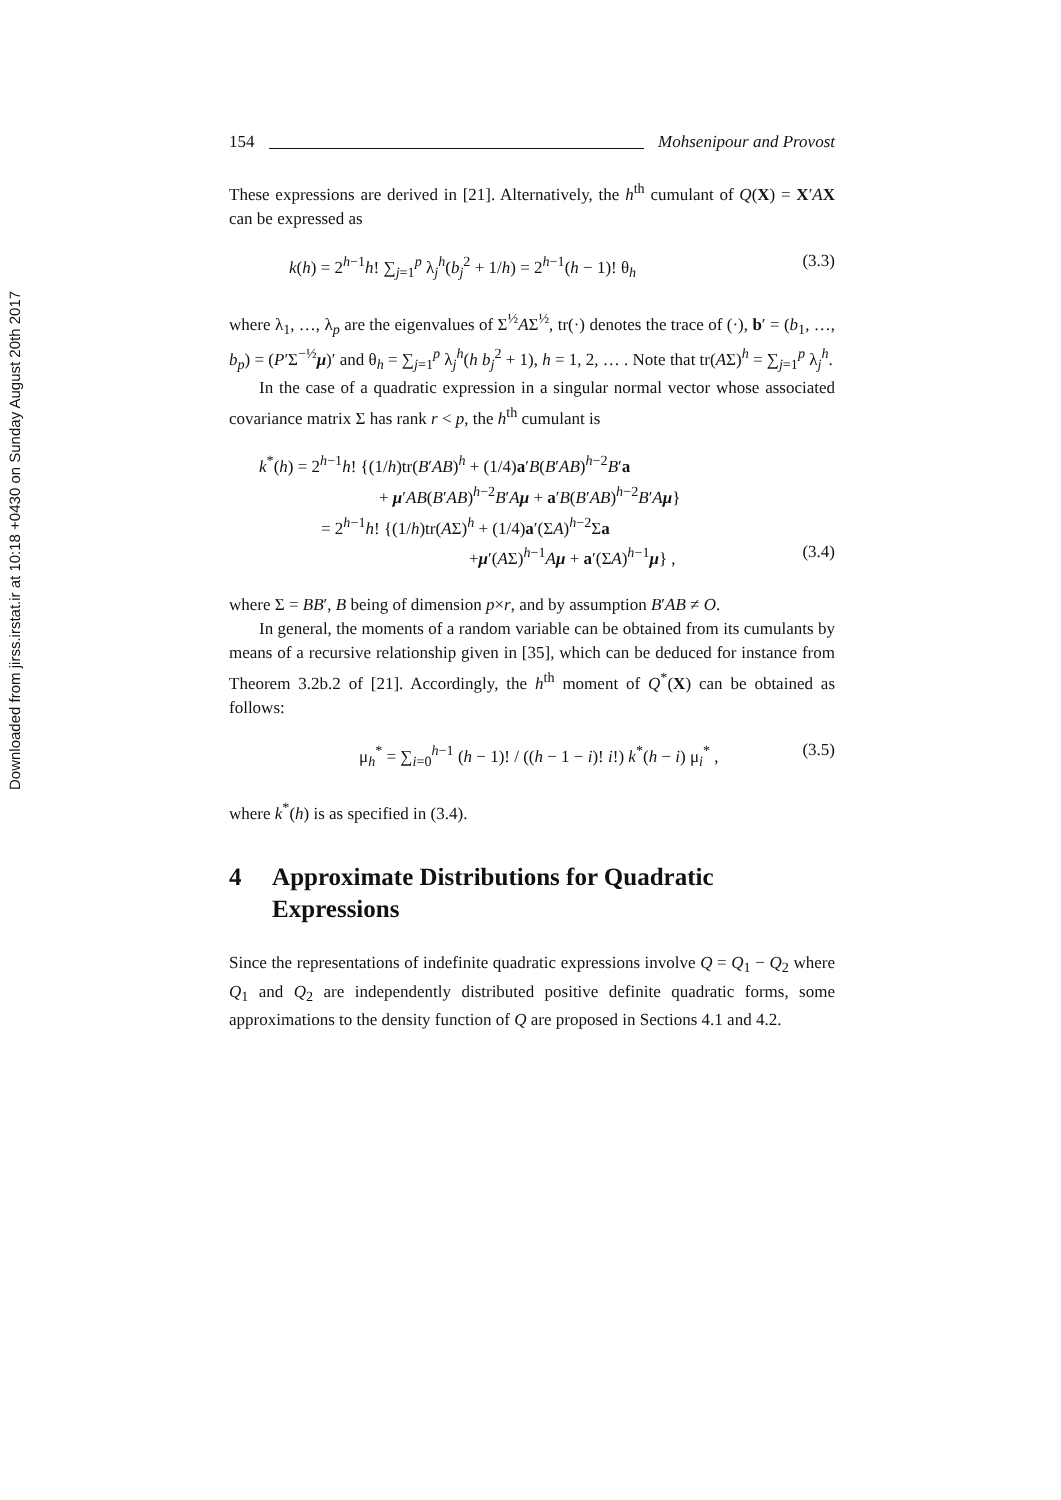Downloaded from jirss.irstat.ir at 10:18 +0430 on Sunday August 20th 2017
154 Mohsenipour and Provost
These expressions are derived in [21]. Alternatively, the h<sup>th</sup> cumulant of Q(X) = X′AX can be expressed as
k(h) = 2<sup>h−1</sup>h! ∑<sub>j=1</sub><sup>p</sup> λ<sub>j</sub><sup>h</sup>(b<sub>j</sub><sup>2</sup> + 1/h) = 2<sup>h−1</sup>(h − 1)! θ<sub>h</sub> (3.3)
where λ<sub>1</sub>, …, λ<sub>p</sub> are the eigenvalues of Σ<sup>½</sup>AΣ<sup>½</sup>, tr(·) denotes the trace of (·), b′ = (b<sub>1</sub>, …, b<sub>p</sub>) = (P′Σ<sup>−½</sup>μ)′ and θ<sub>h</sub> = ∑<sub>j=1</sub><sup>p</sup> λ<sub>j</sub><sup>h</sup>(h b<sub>j</sub><sup>2</sup> + 1), h = 1, 2, … . Note that tr(AΣ)<sup>h</sup> = ∑<sub>j=1</sub><sup>p</sup> λ<sub>j</sub><sup>h</sup>.
In the case of a quadratic expression in a singular normal vector whose associated covariance matrix Σ has rank r < p, the h<sup>th</sup> cumulant is
k<sup>*</sup>(h) = 2<sup>h−1</sup>h! {(1/h)tr(B′AB)<sup>h</sup> + (1/4)a′B(B′AB)<sup>h−2</sup>B′a
+ μ′AB(B′AB)<sup>h−2</sup>B′Aμ + a′B(B′AB)<sup>h−2</sup>B′Aμ}
= 2<sup>h−1</sup>h! {(1/h)tr(AΣ)<sup>h</sup> + (1/4)a′(ΣA)<sup>h−2</sup>Σa
+μ′(AΣ)<sup>h−1</sup>Aμ + a′(ΣA)<sup>h−1</sup>μ} , (3.4)
where Σ = BB′, B being of dimension p×r, and by assumption B′AB ≠ O.
In general, the moments of a random variable can be obtained from its cumulants by means of a recursive relationship given in [35], which can be deduced for instance from Theorem 3.2b.2 of [21]. Accordingly, the h<sup>th</sup> moment of Q<sup>*</sup>(X) can be obtained as follows:
μ<sub>h</sub><sup>*</sup> = ∑<sub>i=0</sub><sup>h−1</sup> (h − 1)! / ((h − 1 − i)! i!) k<sup>*</sup>(h − i) μ<sub>i</sub><sup>*</sup> , (3.5)
where k<sup>*</sup>(h) is as specified in (3.4).
4 Approximate Distributions for Quadratic Expressions
Since the representations of indefinite quadratic expressions involve Q = Q<sub>1</sub> − Q<sub>2</sub> where Q<sub>1</sub> and Q<sub>2</sub> are independently distributed positive definite quadratic forms, some approximations to the density function of Q are proposed in Sections 4.1 and 4.2.